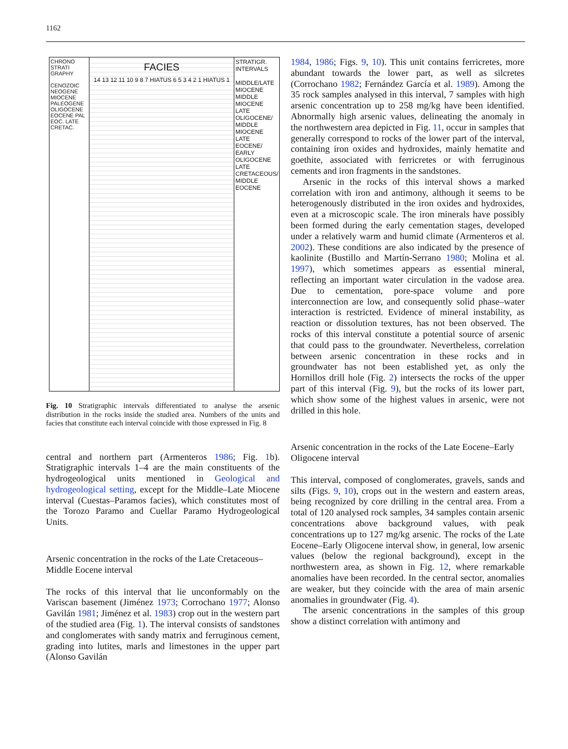1162
CHRONO STRATI GRAPHY
CENOZOIC NEOGENE MIOCENE PALEOGENE OLIGOCENE EOCENE PAL EOC. LATE CRETAC.
FACIES
14 13 12 11 10 9 8 7 HIATUS 6 5 3 4 2 1 HIATUS 1
STRATIGR. INTERVALS
MIDDLE/LATE MIOCENE
MIDDLE MIOCENE
LATE OLIGOCENE/ MIDDLE MIOCENE
LATE EOCENE/ EARLY OLIGOCENE
LATE CRETACEOUS/ MIDDLE EOCENE
Fig. 10 Stratigraphic intervals differentiated to analyse the arsenic distribution in the rocks inside the studied area. Numbers of the units and facies that constitute each interval coincide with those expressed in Fig. 8
central and northern part (Armenteros 1986; Fig. 1b). Stratigraphic intervals 1–4 are the main constituents of the hydrogeological units mentioned in Geological and hydrogeological setting, except for the Middle–Late Miocene interval (Cuestas–Paramos facies), which constitutes most of the Torozo Paramo and Cuellar Paramo Hydrogeological Units.
Arsenic concentration in the rocks of the Late Cretaceous–Middle Eocene interval
The rocks of this interval that lie unconformably on the Variscan basement (Jiménez 1973; Corrochano 1977; Alonso Gavilán 1981; Jiménez et al. 1983) crop out in the western part of the studied area (Fig. 1). The interval consists of sandstones and conglomerates with sandy matrix and ferruginous cement, grading into lutites, marls and limestones in the upper part (Alonso Gavilán
1984, 1986; Figs. 9, 10). This unit contains ferricretes, more abundant towards the lower part, as well as silcretes (Corrochano 1982; Fernández García et al. 1989). Among the 35 rock samples analysed in this interval, 7 samples with high arsenic concentration up to 258 mg/kg have been identified. Abnormally high arsenic values, delineating the anomaly in the northwestern area depicted in Fig. 11, occur in samples that generally correspond to rocks of the lower part of the interval, containing iron oxides and hydroxides, mainly hematite and goethite, associated with ferricretes or with ferruginous cements and iron fragments in the sandstones.
Arsenic in the rocks of this interval shows a marked correlation with iron and antimony, although it seems to be heterogenously distributed in the iron oxides and hydroxides, even at a microscopic scale. The iron minerals have possibly been formed during the early cementation stages, developed under a relatively warm and humid climate (Armenteros et al. 2002). These conditions are also indicated by the presence of kaolinite (Bustillo and Martín-Serrano 1980; Molina et al. 1997), which sometimes appears as essential mineral, reflecting an important water circulation in the vadose area. Due to cementation, pore-space volume and pore interconnection are low, and consequently solid phase–water interaction is restricted. Evidence of mineral instability, as reaction or dissolution textures, has not been observed. The rocks of this interval constitute a potential source of arsenic that could pass to the groundwater. Nevertheless, correlation between arsenic concentration in these rocks and in groundwater has not been established yet, as only the Hornillos drill hole (Fig. 2) intersects the rocks of the upper part of this interval (Fig. 9), but the rocks of its lower part, which show some of the highest values in arsenic, were not drilled in this hole.
Arsenic concentration in the rocks of the Late Eocene–Early Oligocene interval
This interval, composed of conglomerates, gravels, sands and silts (Figs. 9, 10), crops out in the western and eastern areas, being recognized by core drilling in the central area. From a total of 120 analysed rock samples, 34 samples contain arsenic concentrations above background values, with peak concentrations up to 127 mg/kg arsenic. The rocks of the Late Eocene–Early Oligocene interval show, in general, low arsenic values (below the regional background), except in the northwestern area, as shown in Fig. 12, where remarkable anomalies have been recorded. In the central sector, anomalies are weaker, but they coincide with the area of main arsenic anomalies in groundwater (Fig. 4).
The arsenic concentrations in the samples of this group show a distinct correlation with antimony and